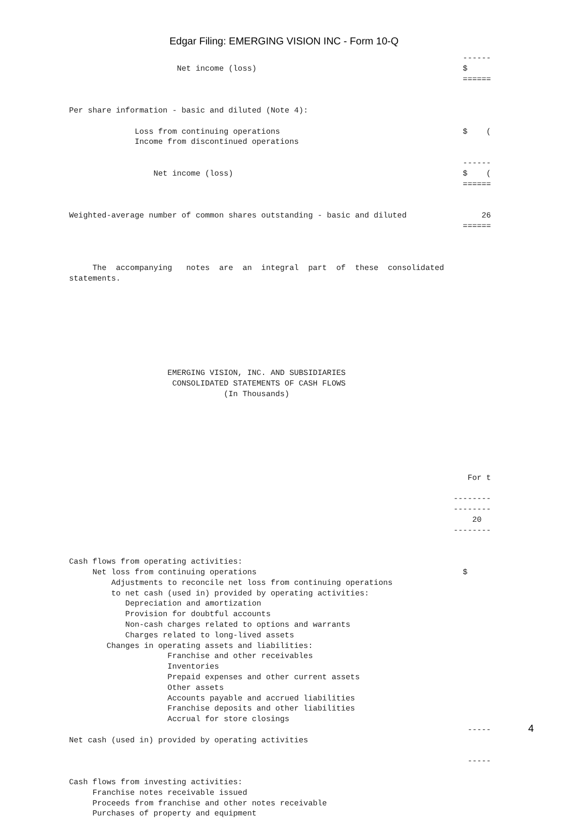Edgar Filing: EMERGING VISION INC - Form 10-Q
                                                                                    ------
                       Net income (loss)                                            $
                                                                                    ======


Per share information - basic and diluted (Note 4):

              Loss from continuing operations                                       $    (
              Income from discontinued operations

                                                                                    ------
                  Net income (loss)                                                 $    (
                                                                                    ======


Weighted-average number of common shares outstanding - basic and diluted                26
                                                                                    ======



     The  accompanying   notes  are  an  integral  part  of  these  consolidated
statements.








                     EMERGING VISION, INC. AND SUBSIDIARIES
                      CONSOLIDATED STATEMENTS OF CASH FLOWS
                                 (In Thousands)







                                                                                     For t

                                                                                  --------
                                                                                  --------
                                                                                      20
                                                                                  --------


Cash flows from operating activities:
     Net loss from continuing operations                                            $
         Adjustments to reconcile net loss from continuing operations
         to net cash (used in) provided by operating activities:
            Depreciation and amortization
            Provision for doubtful accounts
            Non-cash charges related to options and warrants
            Charges related to long-lived assets
        Changes in operating assets and liabilities:
                     Franchise and other receivables
                     Inventories
                     Prepaid expenses and other current assets
                     Other assets
                     Accounts payable and accrued liabilities
                     Franchise deposits and other liabilities
                     Accrual for store closings
                                                                                     -----
Net cash (used in) provided by operating activities

                                                                                     -----

Cash flows from investing activities:
     Franchise notes receivable issued
     Proceeds from franchise and other notes receivable
     Purchases of property and equipment
4